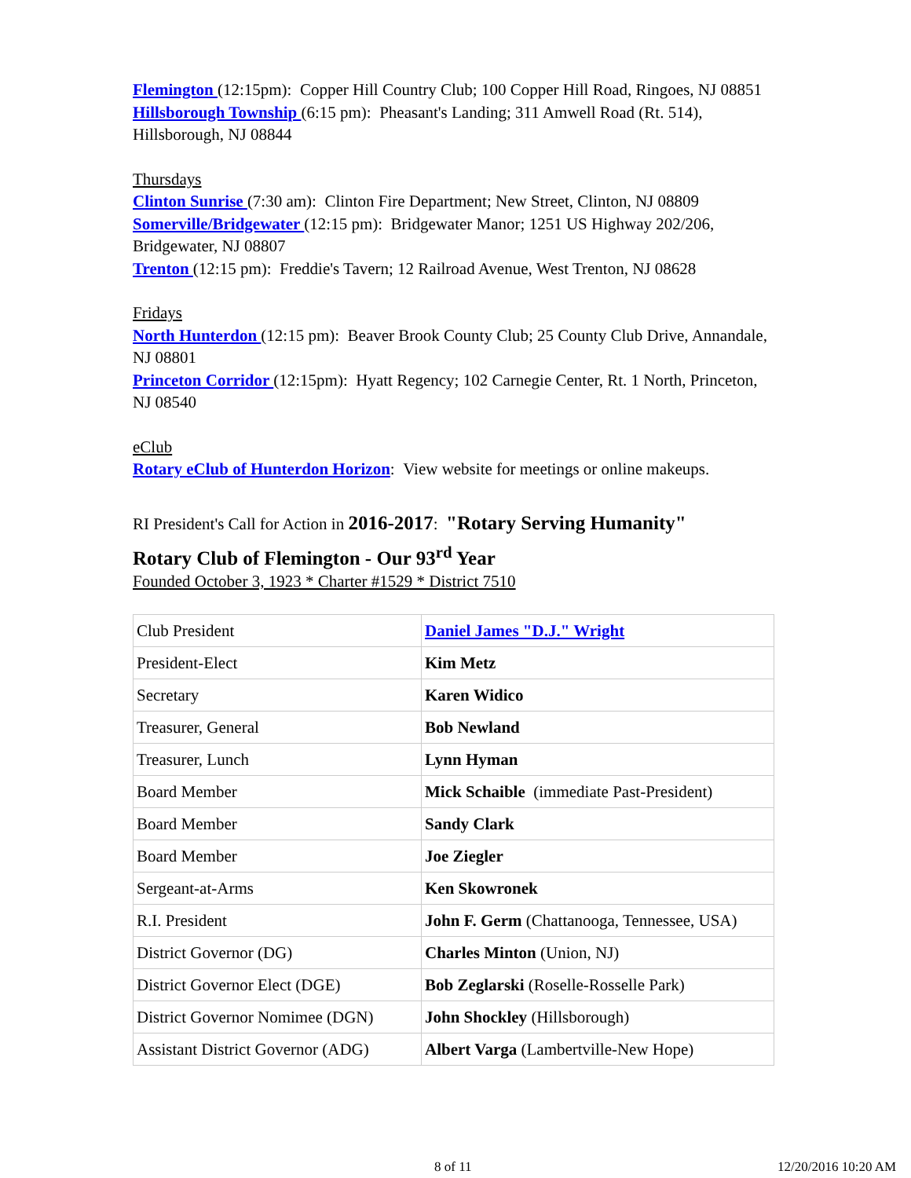Flemington (12:15pm): Copper Hill Country Club; 100 Copper Hill Road, Ringoes, NJ 08851
Hillsborough Township (6:15 pm): Pheasant's Landing; 311 Amwell Road (Rt. 514), Hillsborough, NJ 08844
Thursdays
Clinton Sunrise (7:30 am): Clinton Fire Department; New Street, Clinton, NJ 08809
Somerville/Bridgewater (12:15 pm): Bridgewater Manor; 1251 US Highway 202/206, Bridgewater, NJ 08807
Trenton (12:15 pm): Freddie's Tavern; 12 Railroad Avenue, West Trenton, NJ 08628
Fridays
North Hunterdon (12:15 pm): Beaver Brook County Club; 25 County Club Drive, Annandale, NJ 08801
Princeton Corridor (12:15pm): Hyatt Regency; 102 Carnegie Center, Rt. 1 North, Princeton, NJ 08540
eClub
Rotary eClub of Hunterdon Horizon: View website for meetings or online makeups.
RI President's Call for Action in 2016-2017: "Rotary Serving Humanity"
Rotary Club of Flemington - Our 93<sup>rd</sup> Year
Founded October 3, 1923 * Charter #1529 * District 7510
| Club President | Daniel James "D.J." Wright |
| President-Elect | Kim Metz |
| Secretary | Karen Widico |
| Treasurer, General | Bob Newland |
| Treasurer, Lunch | Lynn Hyman |
| Board Member | Mick Schaible (immediate Past-President) |
| Board Member | Sandy Clark |
| Board Member | Joe Ziegler |
| Sergeant-at-Arms | Ken Skowronek |
| R.I. President | John F. Germ (Chattanooga, Tennessee, USA) |
| District Governor (DG) | Charles Minton (Union, NJ) |
| District Governor Elect (DGE) | Bob Zeglarski (Roselle-Rosselle Park) |
| District Governor Nomimee (DGN) | John Shockley (Hillsborough) |
| Assistant District Governor (ADG) | Albert Varga (Lambertville-New Hope) |
8 of 11 12/20/2016 10:20 AM